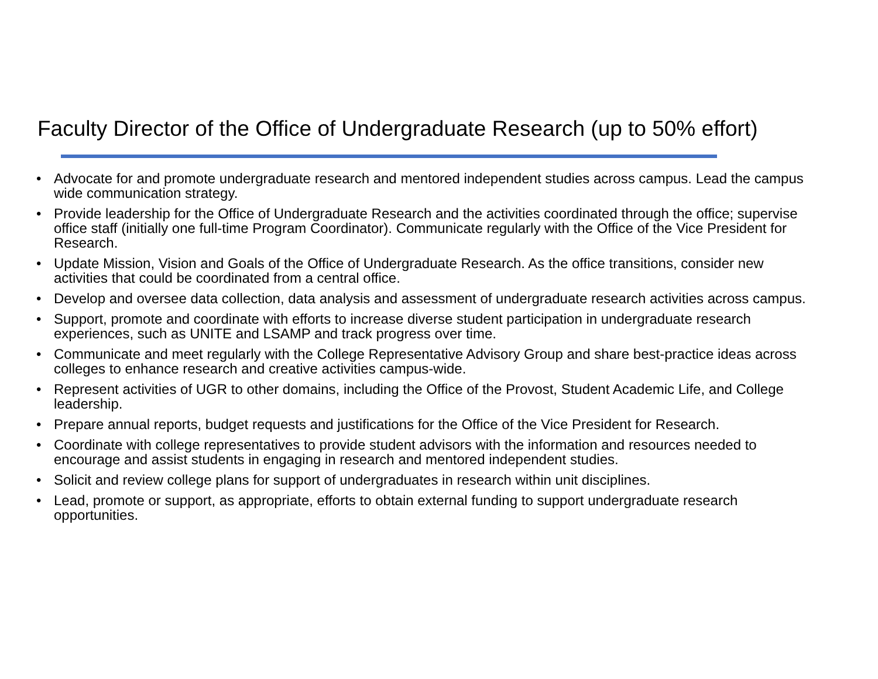Faculty Director of the Office of Undergraduate Research (up to 50% effort)
• Advocate for and promote undergraduate research and mentored independent studies across campus. Lead the campus wide communication strategy.
• Provide leadership for the Office of Undergraduate Research and the activities coordinated through the office; supervise office staff (initially one full-time Program Coordinator). Communicate regularly with the Office of the Vice President for Research.
• Update Mission, Vision and Goals of the Office of Undergraduate Research. As the office transitions, consider new activities that could be coordinated from a central office.
• Develop and oversee data collection, data analysis and assessment of undergraduate research activities across campus.
• Support, promote and coordinate with efforts to increase diverse student participation in undergraduate research experiences, such as UNITE and LSAMP and track progress over time.
• Communicate and meet regularly with the College Representative Advisory Group and share best-practice ideas across colleges to enhance research and creative activities campus-wide.
• Represent activities of UGR to other domains, including the Office of the Provost, Student Academic Life, and College leadership.
• Prepare annual reports, budget requests and justifications for the Office of the Vice President for Research.
• Coordinate with college representatives to provide student advisors with the information and resources needed to encourage and assist students in engaging in research and mentored independent studies.
• Solicit and review college plans for support of undergraduates in research within unit disciplines.
• Lead, promote or support, as appropriate, efforts to obtain external funding to support undergraduate research opportunities.